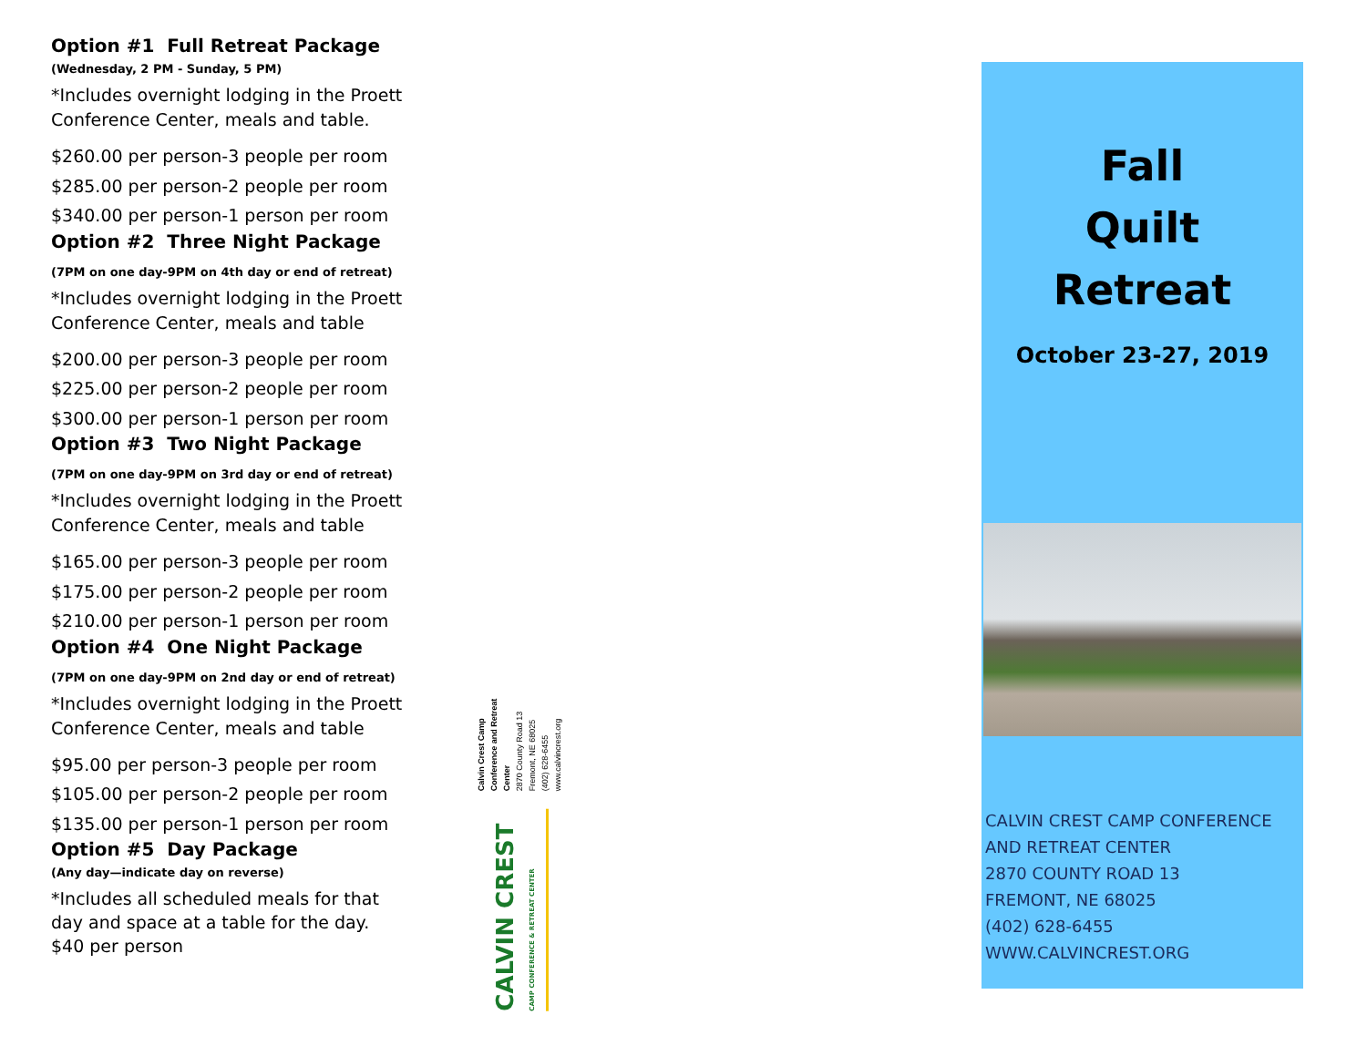Option #1 Full Retreat Package
(Wednesday, 2 PM - Sunday, 5 PM)
*Includes overnight lodging in the Proett Conference Center, meals and table.
$260.00 per person-3 people per room
$285.00 per person-2 people per room
$340.00 per person-1 person per room
Option #2 Three Night Package
(7PM on one day-9PM on 4th day or end of retreat)
*Includes overnight lodging in the Proett Conference Center, meals and table
$200.00 per person-3 people per room
$225.00 per person-2 people per room
$300.00 per person-1 person per room
Option #3 Two Night Package
(7PM on one day-9PM on 3rd day or end of retreat)
*Includes overnight lodging in the Proett Conference Center, meals and table
$165.00 per person-3 people per room
$175.00 per person-2 people per room
$210.00 per person-1 person per room
Option #4 One Night Package
(7PM on one day-9PM on 2nd day or end of retreat)
*Includes overnight lodging in the Proett Conference Center, meals and table
$95.00 per person-3 people per room
$105.00 per person-2 people per room
$135.00 per person-1 person per room
Option #5 Day Package
(Any day—indicate day on reverse)
*Includes all scheduled meals for that day and space at a table for the day.
$40 per person
Calvin Crest Camp Conference and Retreat Center
2870 County Road 13
Fremont, NE 68025
(402) 628-6455
www.calvincrest.org
CALVIN CREST CAMP CONFERENCE & RETREAT CENTER
Fall
Quilt
Retreat
October 23-27, 2019
CALVIN CREST CAMP CONFERENCE AND RETREAT CENTER
2870 COUNTY ROAD 13
FREMONT, NE 68025
(402) 628-6455
WWW.CALVINCREST.ORG